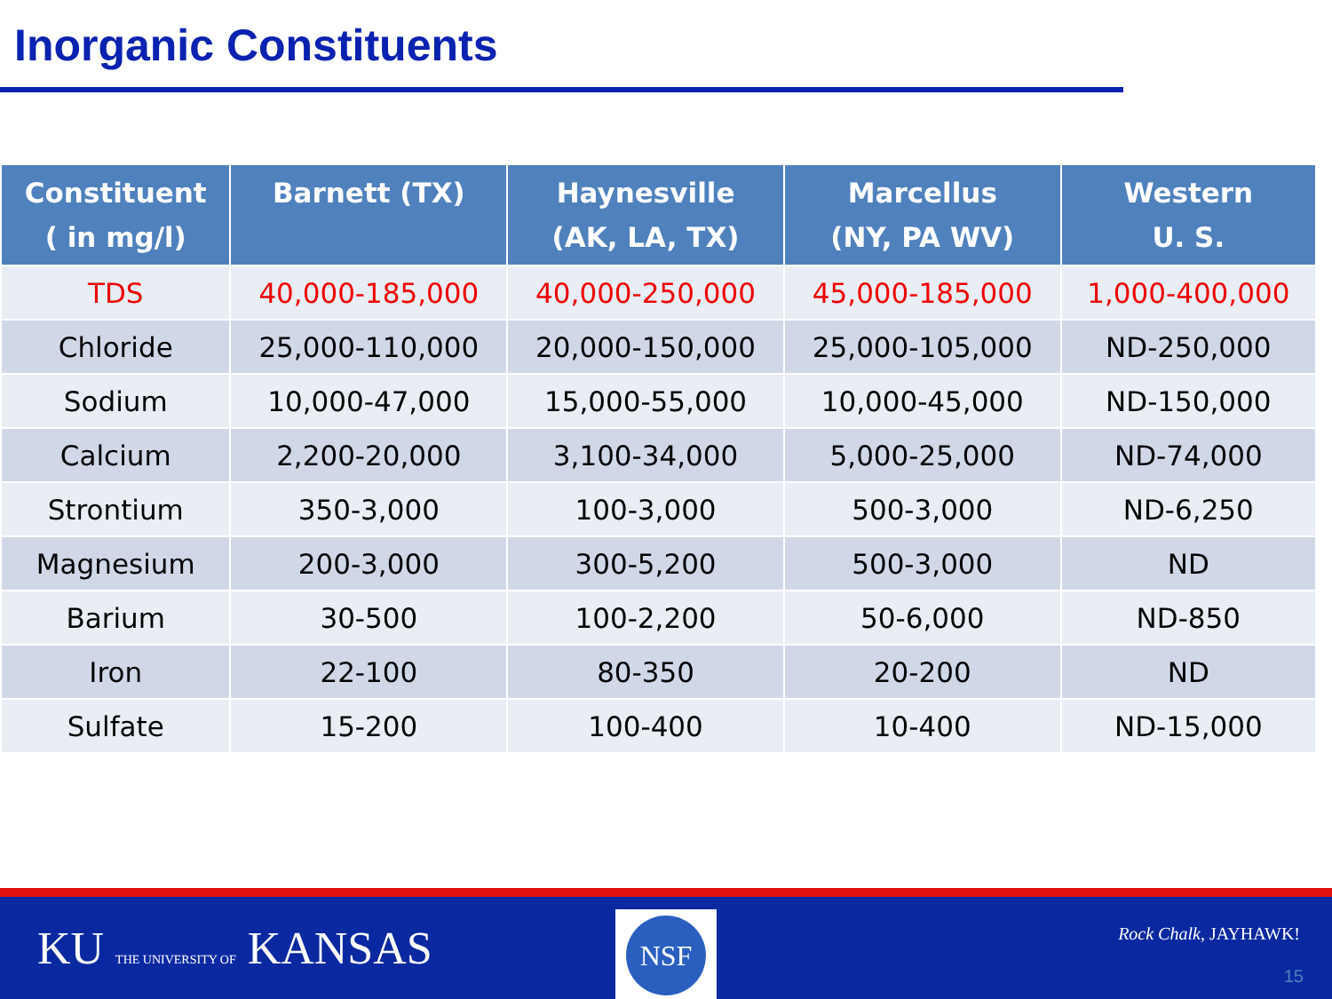Inorganic Constituents
| Constituent ( in mg/l) | Barnett (TX) | Haynesville (AK, LA, TX) | Marcellus (NY, PA WV) | Western U. S. |
| --- | --- | --- | --- | --- |
| TDS | 40,000-185,000 | 40,000-250,000 | 45,000-185,000 | 1,000-400,000 |
| Chloride | 25,000-110,000 | 20,000-150,000 | 25,000-105,000 | ND-250,000 |
| Sodium | 10,000-47,000 | 15,000-55,000 | 10,000-45,000 | ND-150,000 |
| Calcium | 2,200-20,000 | 3,100-34,000 | 5,000-25,000 | ND-74,000 |
| Strontium | 350-3,000 | 100-3,000 | 500-3,000 | ND-6,250 |
| Magnesium | 200-3,000 | 300-5,200 | 500-3,000 | ND |
| Barium | 30-500 | 100-2,200 | 50-6,000 | ND-850 |
| Iron | 22-100 | 80-350 | 20-200 | ND |
| Sulfate | 15-200 | 100-400 | 10-400 | ND-15,000 |
KU THE UNIVERSITY OF KANSAS
NSF
Rock Chalk, JAYHAWK!
15